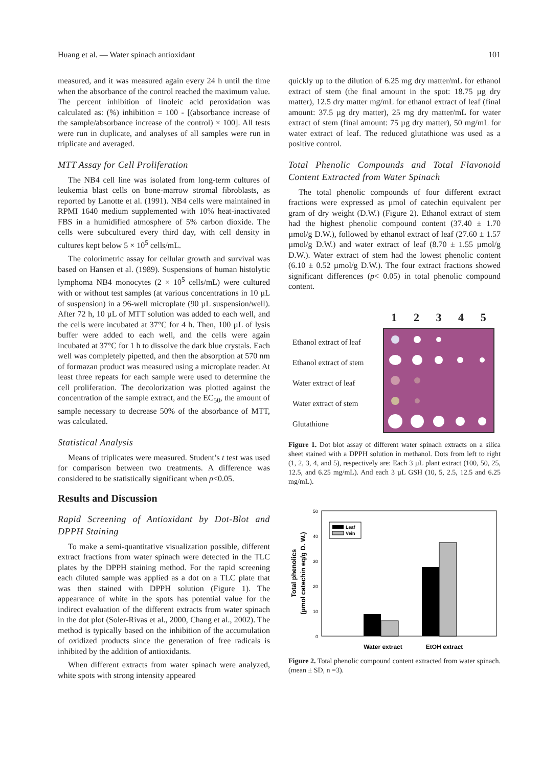Huang et al. — Water spinach antioxidant 101
measured, and it was measured again every 24 h until the time when the absorbance of the control reached the maximum value. The percent inhibition of linoleic acid peroxidation was calculated as: (%) inhibition = 100 - [(absorbance increase of the sample/absorbance increase of the control) × 100]. All tests were run in duplicate, and analyses of all samples were run in triplicate and averaged.
MTT Assay for Cell Proliferation
The NB4 cell line was isolated from long-term cultures of leukemia blast cells on bone-marrow stromal fibroblasts, as reported by Lanotte et al. (1991). NB4 cells were maintained in RPMI 1640 medium supplemented with 10% heat-inactivated FBS in a humidified atmosphere of 5% carbon dioxide. The cells were subcultured every third day, with cell density in cultures kept below 5 × 10<sup>5</sup> cells/mL.
The colorimetric assay for cellular growth and survival was based on Hansen et al. (1989). Suspensions of human histolytic lymphoma NB4 monocytes (2 × 10<sup>5</sup> cells/mL) were cultured with or without test samples (at various concentrations in 10 µL of suspension) in a 96-well microplate (90 µL suspension/well). After 72 h, 10 µL of MTT solution was added to each well, and the cells were incubated at 37°C for 4 h. Then, 100 µL of lysis buffer were added to each well, and the cells were again incubated at 37°C for 1 h to dissolve the dark blue crystals. Each well was completely pipetted, and then the absorption at 570 nm of formazan product was measured using a microplate reader. At least three repeats for each sample were used to determine the cell proliferation. The decolorization was plotted against the concentration of the sample extract, and the EC<sub>50</sub>, the amount of sample necessary to decrease 50% of the absorbance of MTT, was calculated.
Statistical Analysis
Means of triplicates were measured. Student’s t test was used for comparison between two treatments. A difference was considered to be statistically significant when p<0.05.
Results and Discussion
Rapid Screening of Antioxidant by Dot-Blot and DPPH Staining
To make a semi-quantitative visualization possible, different extract fractions from water spinach were detected in the TLC plates by the DPPH staining method. For the rapid screening each diluted sample was applied as a dot on a TLC plate that was then stained with DPPH solution (Figure 1). The appearance of white in the spots has potential value for the indirect evaluation of the different extracts from water spinach in the dot plot (Soler-Rivas et al., 2000, Chang et al., 2002). The method is typically based on the inhibition of the accumulation of oxidized products since the generation of free radicals is inhibited by the addition of antioxidants.
When different extracts from water spinach were analyzed, white spots with strong intensity appeared
quickly up to the dilution of 6.25 mg dry matter/mL for ethanol extract of stem (the final amount in the spot: 18.75 µg dry matter), 12.5 dry matter mg/mL for ethanol extract of leaf (final amount: 37.5 µg dry matter), 25 mg dry matter/mL for water extract of stem (final amount: 75 µg dry matter), 50 mg/mL for water extract of leaf. The reduced glutathione was used as a positive control.
Total Phenolic Compounds and Total Flavonoid Content Extracted from Water Spinach
The total phenolic compounds of four different extract fractions were expressed as µmol of catechin equivalent per gram of dry weight (D.W.) (Figure 2). Ethanol extract of stem had the highest phenolic compound content (37.40 ± 1.70 µmol/g D.W.), followed by ethanol extract of leaf (27.60 ± 1.57 µmol/g D.W.) and water extract of leaf (8.70 ± 1.55 µmol/g D.W.). Water extract of stem had the lowest phenolic content (6.10 ± 0.52 µmol/g D.W.). The four extract fractions showed significant differences (p< 0.05) in total phenolic compound content.
Ethanol extract of leaf
Ethanol extract of stem
Water extract of leaf
Water extract of stem
Glutathione
12345
Figure 1. Dot blot assay of different water spinach extracts on a silica sheet stained with a DPPH solution in methanol. Dots from left to right (1, 2, 3, 4, and 5), respectively are: Each 3 µL plant extract (100, 50, 25, 12.5, and 6.25 mg/mL). And each 3 µL GSH (10, 5, 2.5, 12.5 and 6.25 mg/mL).
Total phenolics
(µmol catechin eq/g D. W.)
50
40
30
20
10
0
Leaf
Vein
Water extract
EtOH extract
Figure 2. Total phenolic compound content extracted from water spinach. (mean ± SD, n =3).